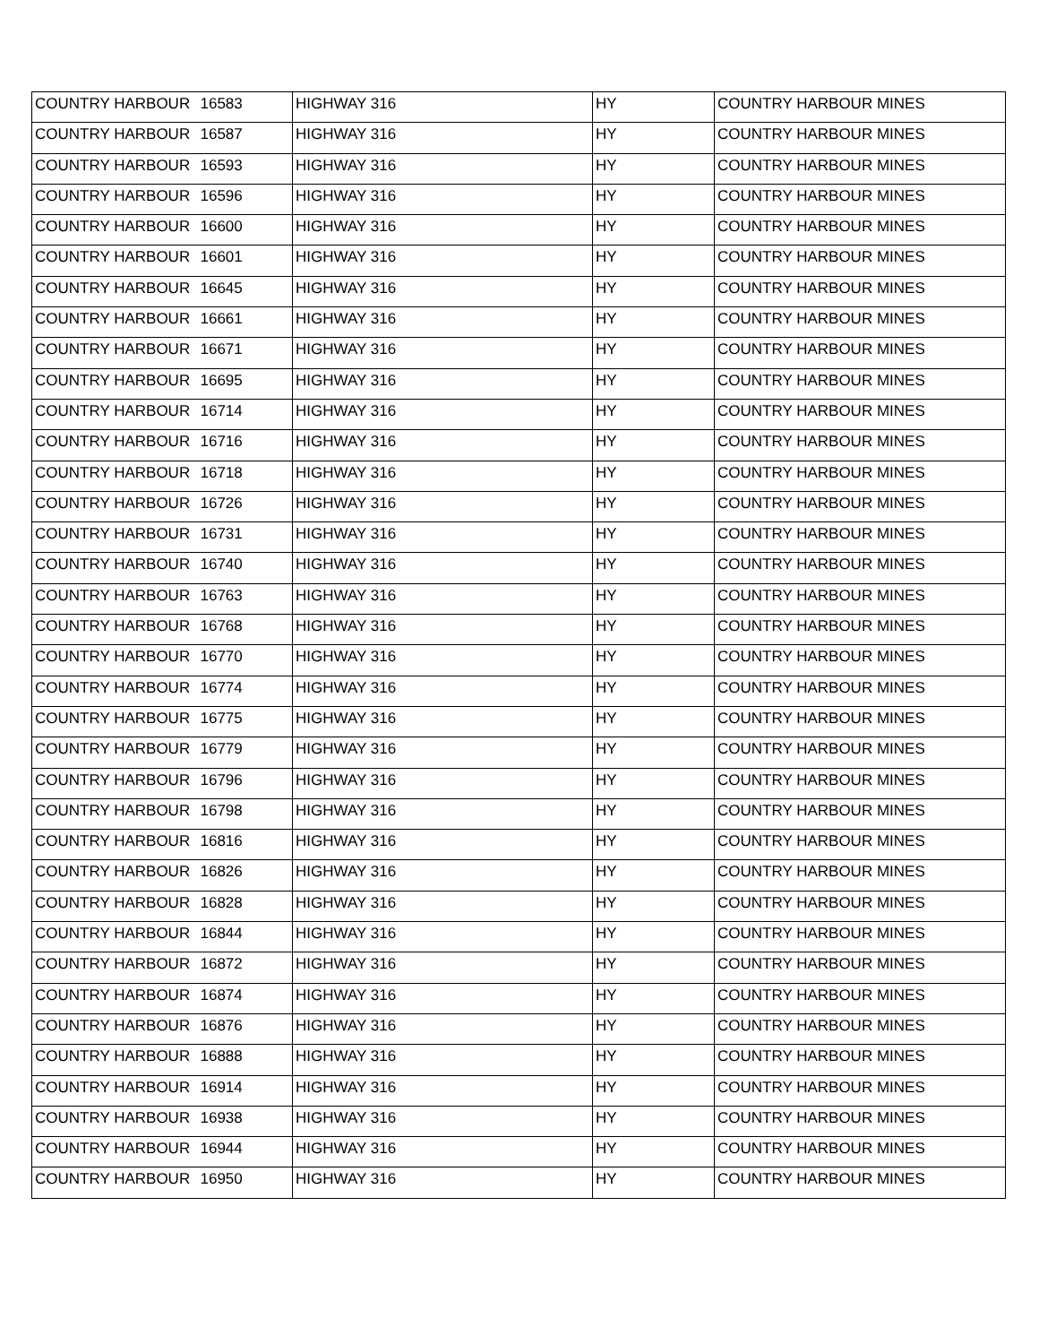| COUNTRY HARBOUR | 16583 | HIGHWAY 316 | HY | COUNTRY HARBOUR MINES |
| COUNTRY HARBOUR | 16587 | HIGHWAY 316 | HY | COUNTRY HARBOUR MINES |
| COUNTRY HARBOUR | 16593 | HIGHWAY 316 | HY | COUNTRY HARBOUR MINES |
| COUNTRY HARBOUR | 16596 | HIGHWAY 316 | HY | COUNTRY HARBOUR MINES |
| COUNTRY HARBOUR | 16600 | HIGHWAY 316 | HY | COUNTRY HARBOUR MINES |
| COUNTRY HARBOUR | 16601 | HIGHWAY 316 | HY | COUNTRY HARBOUR MINES |
| COUNTRY HARBOUR | 16645 | HIGHWAY 316 | HY | COUNTRY HARBOUR MINES |
| COUNTRY HARBOUR | 16661 | HIGHWAY 316 | HY | COUNTRY HARBOUR MINES |
| COUNTRY HARBOUR | 16671 | HIGHWAY 316 | HY | COUNTRY HARBOUR MINES |
| COUNTRY HARBOUR | 16695 | HIGHWAY 316 | HY | COUNTRY HARBOUR MINES |
| COUNTRY HARBOUR | 16714 | HIGHWAY 316 | HY | COUNTRY HARBOUR MINES |
| COUNTRY HARBOUR | 16716 | HIGHWAY 316 | HY | COUNTRY HARBOUR MINES |
| COUNTRY HARBOUR | 16718 | HIGHWAY 316 | HY | COUNTRY HARBOUR MINES |
| COUNTRY HARBOUR | 16726 | HIGHWAY 316 | HY | COUNTRY HARBOUR MINES |
| COUNTRY HARBOUR | 16731 | HIGHWAY 316 | HY | COUNTRY HARBOUR MINES |
| COUNTRY HARBOUR | 16740 | HIGHWAY 316 | HY | COUNTRY HARBOUR MINES |
| COUNTRY HARBOUR | 16763 | HIGHWAY 316 | HY | COUNTRY HARBOUR MINES |
| COUNTRY HARBOUR | 16768 | HIGHWAY 316 | HY | COUNTRY HARBOUR MINES |
| COUNTRY HARBOUR | 16770 | HIGHWAY 316 | HY | COUNTRY HARBOUR MINES |
| COUNTRY HARBOUR | 16774 | HIGHWAY 316 | HY | COUNTRY HARBOUR MINES |
| COUNTRY HARBOUR | 16775 | HIGHWAY 316 | HY | COUNTRY HARBOUR MINES |
| COUNTRY HARBOUR | 16779 | HIGHWAY 316 | HY | COUNTRY HARBOUR MINES |
| COUNTRY HARBOUR | 16796 | HIGHWAY 316 | HY | COUNTRY HARBOUR MINES |
| COUNTRY HARBOUR | 16798 | HIGHWAY 316 | HY | COUNTRY HARBOUR MINES |
| COUNTRY HARBOUR | 16816 | HIGHWAY 316 | HY | COUNTRY HARBOUR MINES |
| COUNTRY HARBOUR | 16826 | HIGHWAY 316 | HY | COUNTRY HARBOUR MINES |
| COUNTRY HARBOUR | 16828 | HIGHWAY 316 | HY | COUNTRY HARBOUR MINES |
| COUNTRY HARBOUR | 16844 | HIGHWAY 316 | HY | COUNTRY HARBOUR MINES |
| COUNTRY HARBOUR | 16872 | HIGHWAY 316 | HY | COUNTRY HARBOUR MINES |
| COUNTRY HARBOUR | 16874 | HIGHWAY 316 | HY | COUNTRY HARBOUR MINES |
| COUNTRY HARBOUR | 16876 | HIGHWAY 316 | HY | COUNTRY HARBOUR MINES |
| COUNTRY HARBOUR | 16888 | HIGHWAY 316 | HY | COUNTRY HARBOUR MINES |
| COUNTRY HARBOUR | 16914 | HIGHWAY 316 | HY | COUNTRY HARBOUR MINES |
| COUNTRY HARBOUR | 16938 | HIGHWAY 316 | HY | COUNTRY HARBOUR MINES |
| COUNTRY HARBOUR | 16944 | HIGHWAY 316 | HY | COUNTRY HARBOUR MINES |
| COUNTRY HARBOUR | 16950 | HIGHWAY 316 | HY | COUNTRY HARBOUR MINES |